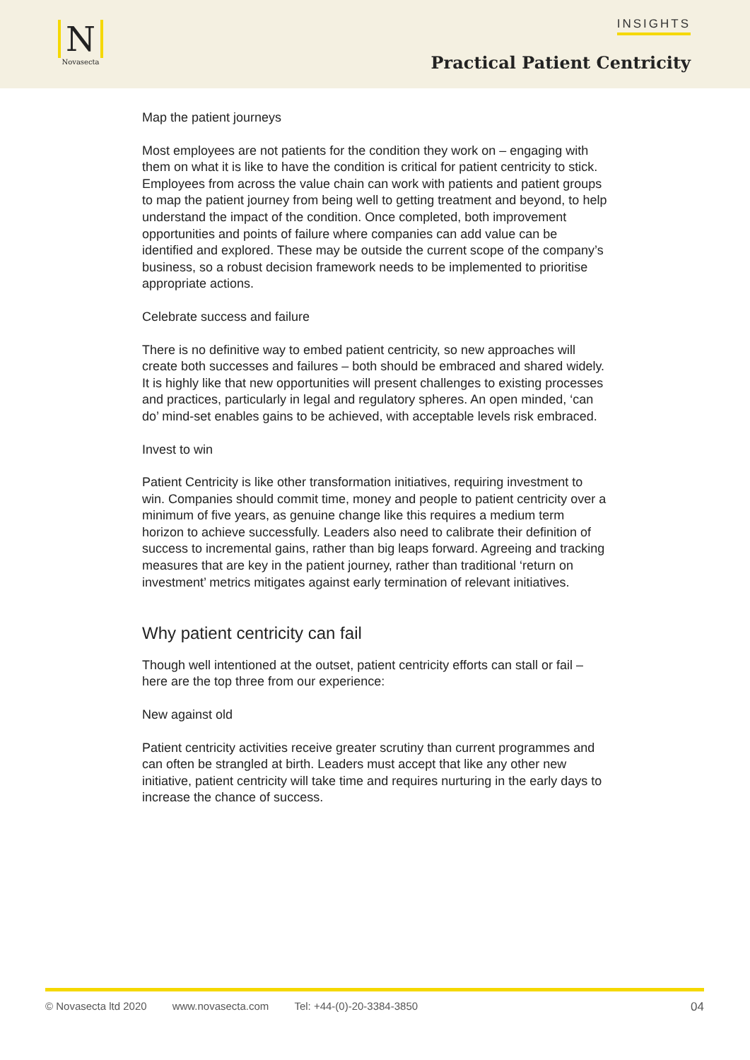N
Novasecta
INSIGHTS
Practical Patient Centricity
Map the patient journeys
Most employees are not patients for the condition they work on – engaging with them on what it is like to have the condition is critical for patient centricity to stick. Employees from across the value chain can work with patients and patient groups to map the patient journey from being well to getting treatment and beyond, to help understand the impact of the condition. Once completed, both improvement opportunities and points of failure where companies can add value can be identified and explored. These may be outside the current scope of the company’s business, so a robust decision framework needs to be implemented to prioritise appropriate actions.
Celebrate success and failure
There is no definitive way to embed patient centricity, so new approaches will create both successes and failures – both should be embraced and shared widely. It is highly like that new opportunities will present challenges to existing processes and practices, particularly in legal and regulatory spheres. An open minded, ‘can do’ mind-set enables gains to be achieved, with acceptable levels risk embraced.
Invest to win
Patient Centricity is like other transformation initiatives, requiring investment to win. Companies should commit time, money and people to patient centricity over a minimum of five years, as genuine change like this requires a medium term horizon to achieve successfully. Leaders also need to calibrate their definition of success to incremental gains, rather than big leaps forward. Agreeing and tracking measures that are key in the patient journey, rather than traditional ‘return on investment’ metrics mitigates against early termination of relevant initiatives.
Why patient centricity can fail
Though well intentioned at the outset, patient centricity efforts can stall or fail – here are the top three from our experience:
New against old
Patient centricity activities receive greater scrutiny than current programmes and can often be strangled at birth. Leaders must accept that like any other new initiative, patient centricity will take time and requires nurturing in the early days to increase the chance of success.
© Novasecta ltd 2020 www.novasecta.com Tel: +44-(0)-20-3384-3850 04